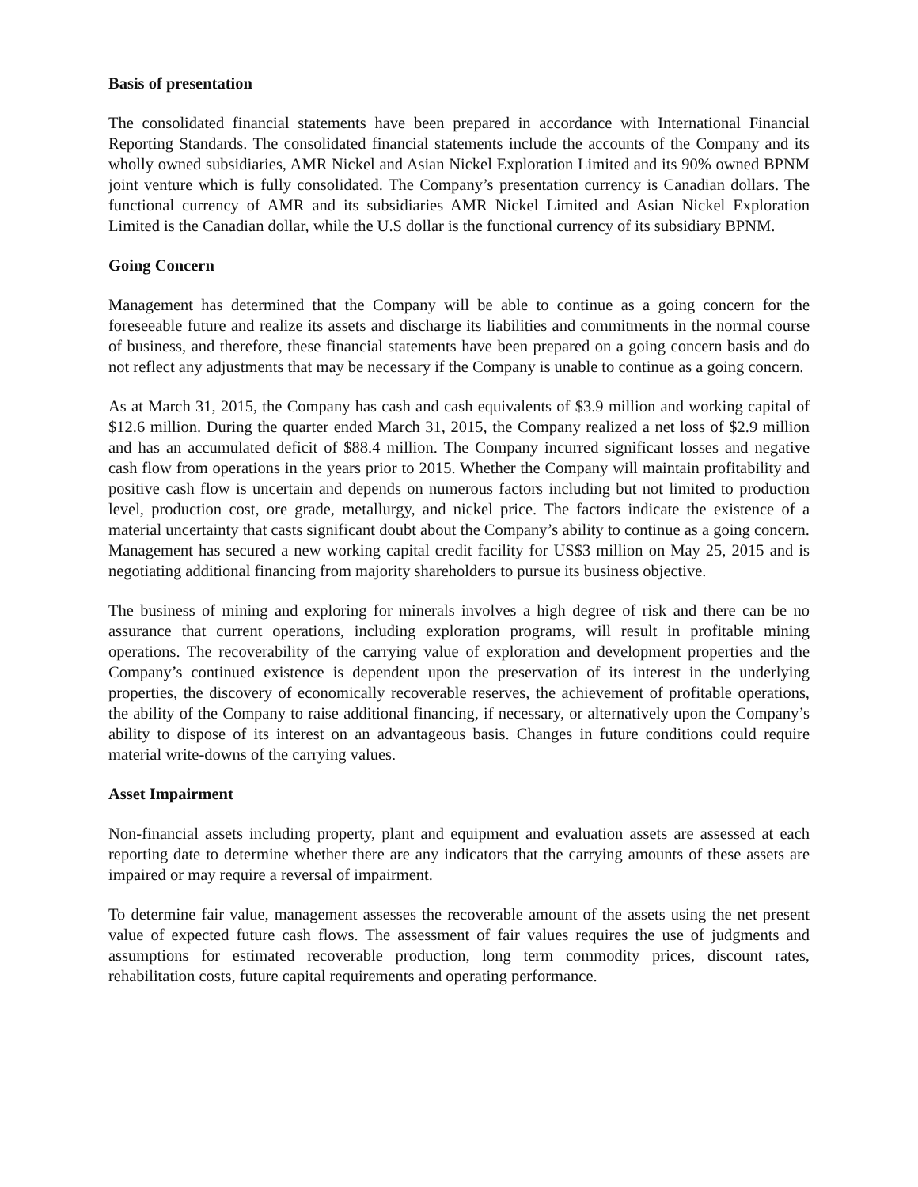Basis of presentation
The consolidated financial statements have been prepared in accordance with International Financial Reporting Standards. The consolidated financial statements include the accounts of the Company and its wholly owned subsidiaries, AMR Nickel and Asian Nickel Exploration Limited and its 90% owned BPNM joint venture which is fully consolidated. The Company’s presentation currency is Canadian dollars. The functional currency of AMR and its subsidiaries AMR Nickel Limited and Asian Nickel Exploration Limited is the Canadian dollar, while the U.S dollar is the functional currency of its subsidiary BPNM.
Going Concern
Management has determined that the Company will be able to continue as a going concern for the foreseeable future and realize its assets and discharge its liabilities and commitments in the normal course of business, and therefore, these financial statements have been prepared on a going concern basis and do not reflect any adjustments that may be necessary if the Company is unable to continue as a going concern.
As at March 31, 2015, the Company has cash and cash equivalents of $3.9 million and working capital of $12.6 million. During the quarter ended March 31, 2015, the Company realized a net loss of $2.9 million and has an accumulated deficit of $88.4 million. The Company incurred significant losses and negative cash flow from operations in the years prior to 2015. Whether the Company will maintain profitability and positive cash flow is uncertain and depends on numerous factors including but not limited to production level, production cost, ore grade, metallurgy, and nickel price. The factors indicate the existence of a material uncertainty that casts significant doubt about the Company’s ability to continue as a going concern. Management has secured a new working capital credit facility for US$3 million on May 25, 2015 and is negotiating additional financing from majority shareholders to pursue its business objective.
The business of mining and exploring for minerals involves a high degree of risk and there can be no assurance that current operations, including exploration programs, will result in profitable mining operations. The recoverability of the carrying value of exploration and development properties and the Company’s continued existence is dependent upon the preservation of its interest in the underlying properties, the discovery of economically recoverable reserves, the achievement of profitable operations, the ability of the Company to raise additional financing, if necessary, or alternatively upon the Company’s ability to dispose of its interest on an advantageous basis. Changes in future conditions could require material write-downs of the carrying values.
Asset Impairment
Non-financial assets including property, plant and equipment and evaluation assets are assessed at each reporting date to determine whether there are any indicators that the carrying amounts of these assets are impaired or may require a reversal of impairment.
To determine fair value, management assesses the recoverable amount of the assets using the net present value of expected future cash flows. The assessment of fair values requires the use of judgments and assumptions for estimated recoverable production, long term commodity prices, discount rates, rehabilitation costs, future capital requirements and operating performance.